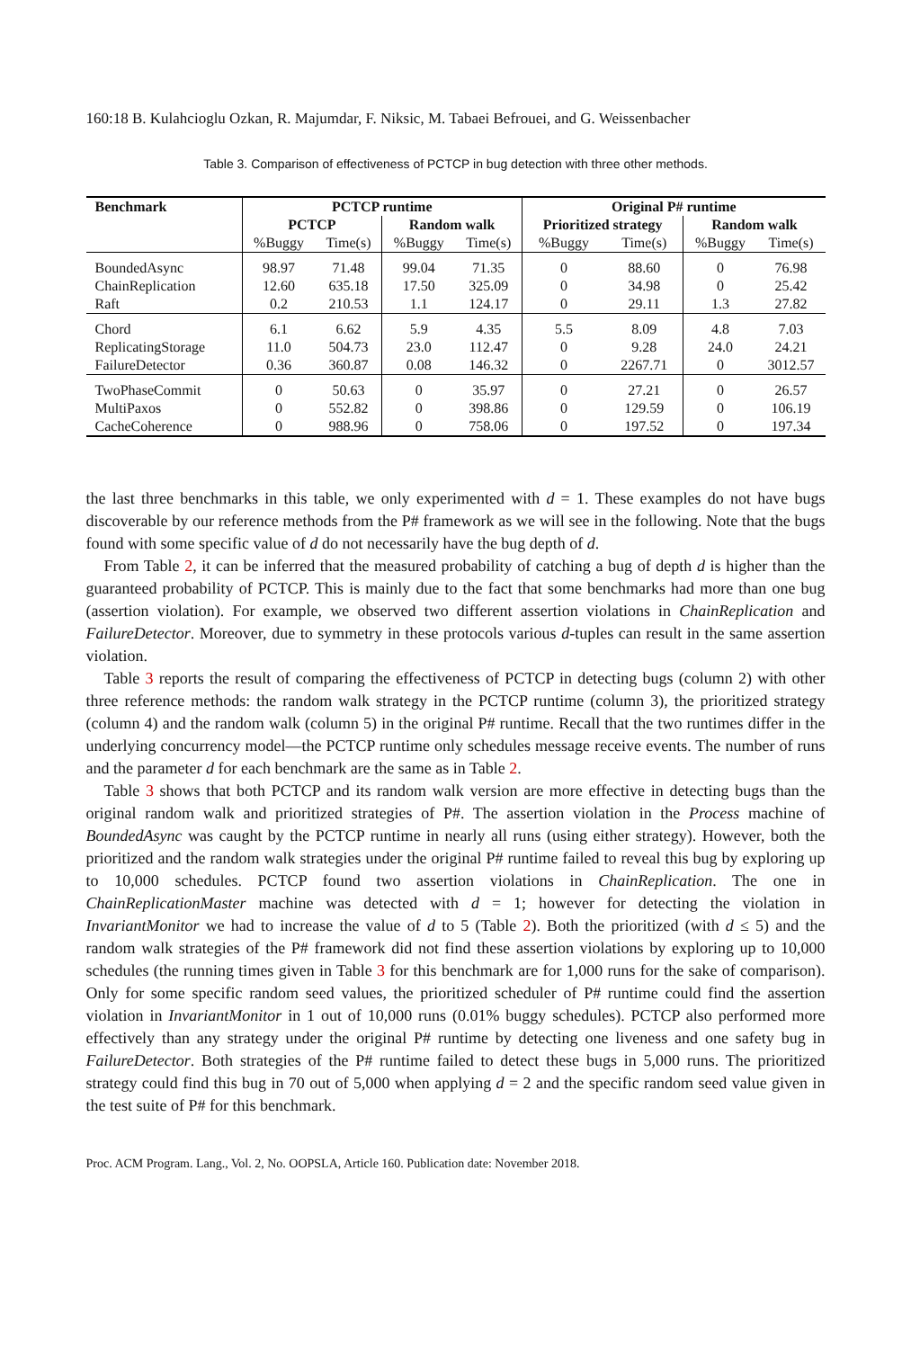160:18 B. Kulahcioglu Ozkan, R. Majumdar, F. Niksic, M. Tabaei Befrouei, and G. Weissenbacher
Table 3. Comparison of effectiveness of PCTCP in bug detection with three other methods.
| Benchmark | PCTCP runtime | | | | Original P# runtime | | | |
| --- | --- | --- | --- | --- | --- | --- | --- | --- |
| | PCTCP | | Random walk | | Prioritized strategy | | Random walk | |
| | %Buggy | Time(s) | %Buggy | Time(s) | %Buggy | Time(s) | %Buggy | Time(s) |
| BoundedAsync | 98.97 | 71.48 | 99.04 | 71.35 | 0 | 88.60 | 0 | 76.98 |
| ChainReplication | 12.60 | 635.18 | 17.50 | 325.09 | 0 | 34.98 | 0 | 25.42 |
| Raft | 0.2 | 210.53 | 1.1 | 124.17 | 0 | 29.11 | 1.3 | 27.82 |
| Chord | 6.1 | 6.62 | 5.9 | 4.35 | 5.5 | 8.09 | 4.8 | 7.03 |
| ReplicatingStorage | 11.0 | 504.73 | 23.0 | 112.47 | 0 | 9.28 | 24.0 | 24.21 |
| FailureDetector | 0.36 | 360.87 | 0.08 | 146.32 | 0 | 2267.71 | 0 | 3012.57 |
| TwoPhaseCommit | 0 | 50.63 | 0 | 35.97 | 0 | 27.21 | 0 | 26.57 |
| MultiPaxos | 0 | 552.82 | 0 | 398.86 | 0 | 129.59 | 0 | 106.19 |
| CacheCoherence | 0 | 988.96 | 0 | 758.06 | 0 | 197.52 | 0 | 197.34 |
the last three benchmarks in this table, we only experimented with d = 1. These examples do not have bugs discoverable by our reference methods from the P# framework as we will see in the following. Note that the bugs found with some specific value of d do not necessarily have the bug depth of d.
From Table 2, it can be inferred that the measured probability of catching a bug of depth d is higher than the guaranteed probability of PCTCP. This is mainly due to the fact that some benchmarks had more than one bug (assertion violation). For example, we observed two different assertion violations in ChainReplication and FailureDetector. Moreover, due to symmetry in these protocols various d-tuples can result in the same assertion violation.
Table 3 reports the result of comparing the effectiveness of PCTCP in detecting bugs (column 2) with other three reference methods: the random walk strategy in the PCTCP runtime (column 3), the prioritized strategy (column 4) and the random walk (column 5) in the original P# runtime. Recall that the two runtimes differ in the underlying concurrency model—the PCTCP runtime only schedules message receive events. The number of runs and the parameter d for each benchmark are the same as in Table 2.
Table 3 shows that both PCTCP and its random walk version are more effective in detecting bugs than the original random walk and prioritized strategies of P#. The assertion violation in the Process machine of BoundedAsync was caught by the PCTCP runtime in nearly all runs (using either strategy). However, both the prioritized and the random walk strategies under the original P# runtime failed to reveal this bug by exploring up to 10,000 schedules. PCTCP found two assertion violations in ChainReplication. The one in ChainReplicationMaster machine was detected with d = 1; however for detecting the violation in InvariantMonitor we had to increase the value of d to 5 (Table 2). Both the prioritized (with d ≤ 5) and the random walk strategies of the P# framework did not find these assertion violations by exploring up to 10,000 schedules (the running times given in Table 3 for this benchmark are for 1,000 runs for the sake of comparison). Only for some specific random seed values, the prioritized scheduler of P# runtime could find the assertion violation in InvariantMonitor in 1 out of 10,000 runs (0.01% buggy schedules). PCTCP also performed more effectively than any strategy under the original P# runtime by detecting one liveness and one safety bug in FailureDetector. Both strategies of the P# runtime failed to detect these bugs in 5,000 runs. The prioritized strategy could find this bug in 70 out of 5,000 when applying d = 2 and the specific random seed value given in the test suite of P# for this benchmark.
Proc. ACM Program. Lang., Vol. 2, No. OOPSLA, Article 160. Publication date: November 2018.